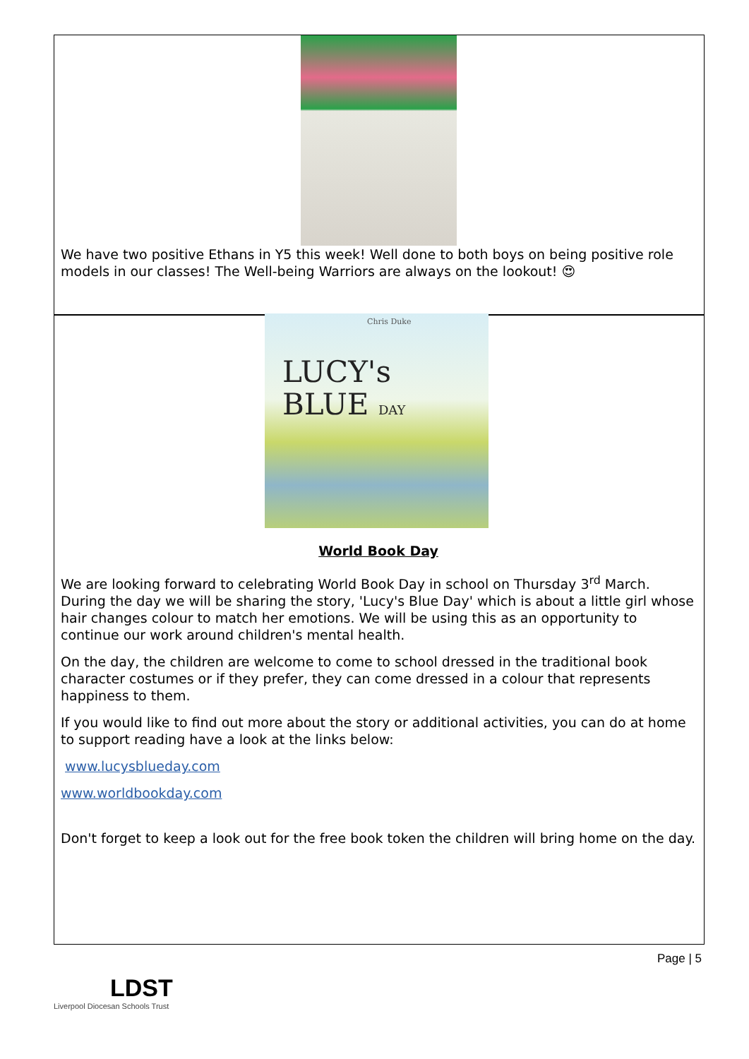We have two positive Ethans in Y5 this week! Well done to both boys on being positive role models in our classes! The Well-being Warriors are always on the lookout! 😍
LUCY's
BLUE DAY
Chris Duke
World Book Day
We are looking forward to celebrating World Book Day in school on Thursday 3<sup>rd</sup> March. During the day we will be sharing the story, 'Lucy's Blue Day' which is about a little girl whose hair changes colour to match her emotions. We will be using this as an opportunity to continue our work around children's mental health.
On the day, the children are welcome to come to school dressed in the traditional book character costumes or if they prefer, they can come dressed in a colour that represents happiness to them.
If you would like to find out more about the story or additional activities, you can do at home to support reading have a look at the links below:
www.lucysblueday.com
www.worldbookday.com
Don't forget to keep a look out for the free book token the children will bring home on the day.
Page | 5
LDST
Liverpool Diocesan Schools Trust